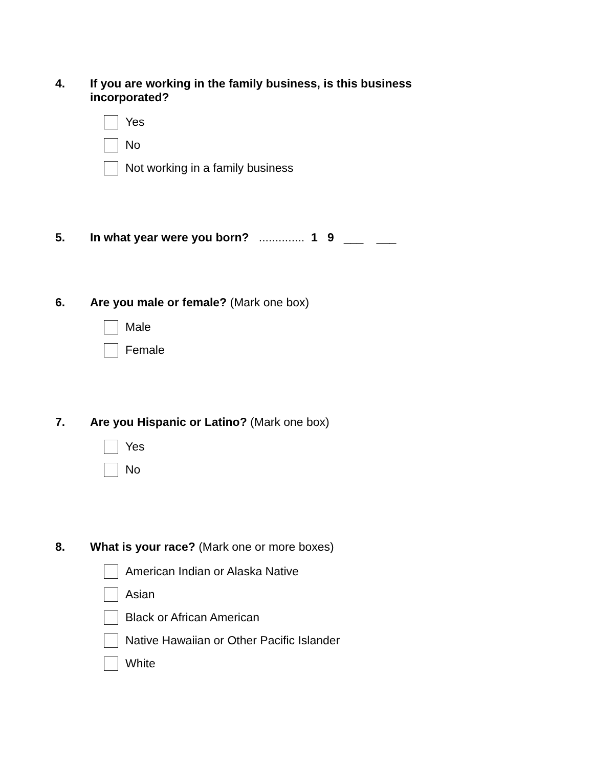4. If you are working in the family business, is this business incorporated?
Yes
No
Not working in a family business
5. In what year were you born? .............. 1 9 ___ ___
6. Are you male or female? (Mark one box)
Male
Female
7. Are you Hispanic or Latino? (Mark one box)
Yes
No
8. What is your race? (Mark one or more boxes)
American Indian or Alaska Native
Asian
Black or African American
Native Hawaiian or Other Pacific Islander
White